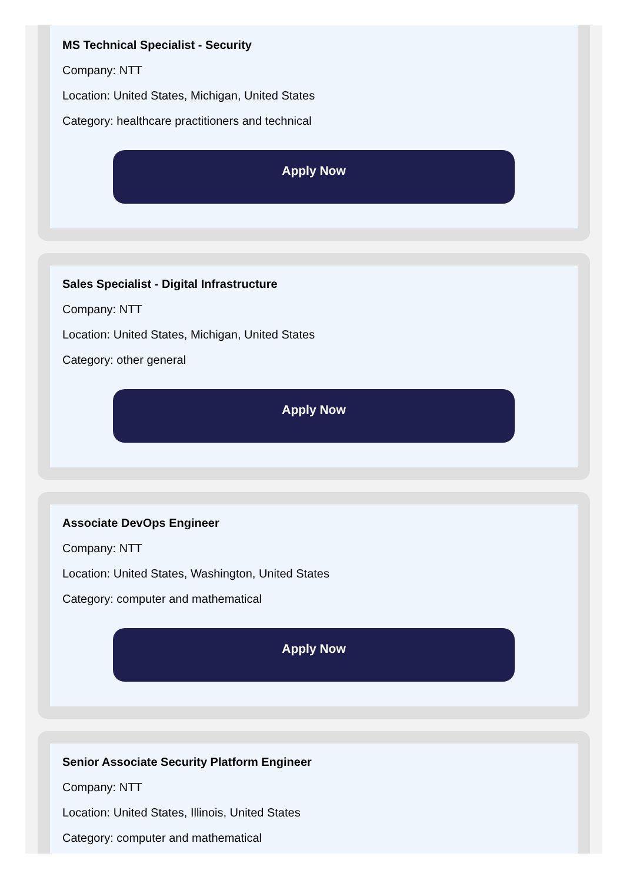MS Technical Specialist - Security
Company: NTT
Location: United States, Michigan, United States
Category: healthcare practitioners and technical
Apply Now
Sales Specialist - Digital Infrastructure
Company: NTT
Location: United States, Michigan, United States
Category: other general
Apply Now
Associate DevOps Engineer
Company: NTT
Location: United States, Washington, United States
Category: computer and mathematical
Apply Now
Senior Associate Security Platform Engineer
Company: NTT
Location: United States, Illinois, United States
Category: computer and mathematical